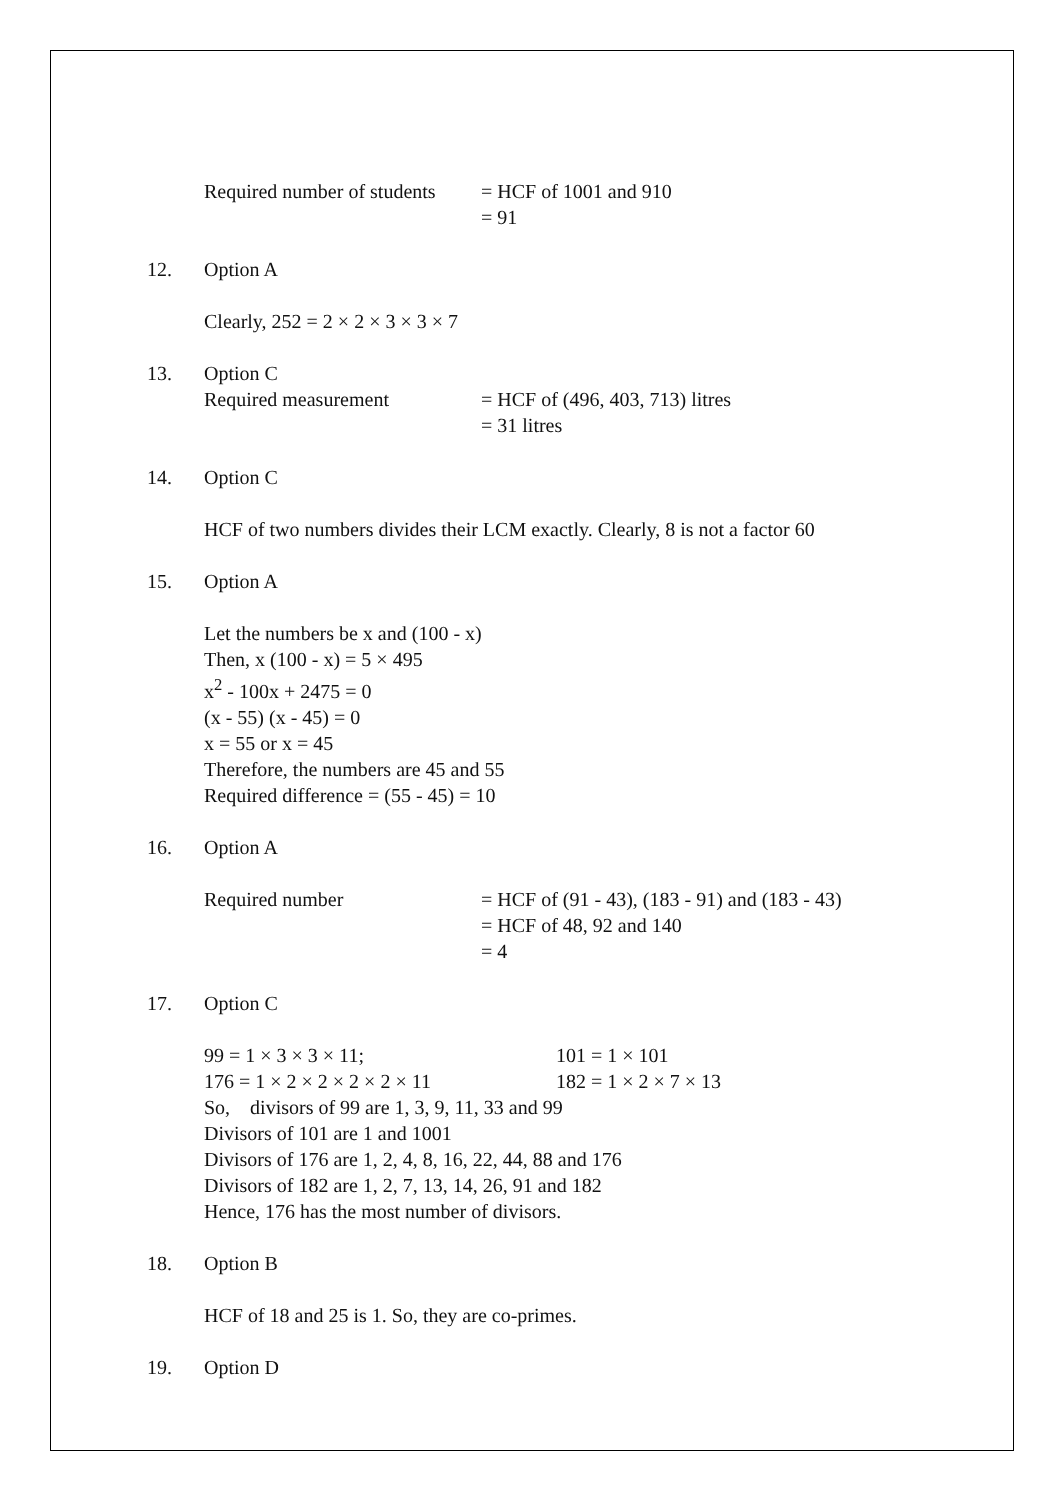Required number of students
= HCF of 1001 and 910
= 91
12. Option A
Clearly, 252 = 2 × 2 × 3 × 3 × 7
13. Option C
Required measurement = HCF of (496, 403, 713) litres
= 31 litres
14. Option C
HCF of two numbers divides their LCM exactly. Clearly, 8 is not a factor 60
15. Option A
Let the numbers be x and (100 - x)
Then, x (100 - x) = 5 × 495
x<sup>2</sup> - 100x + 2475 = 0
(x - 55) (x - 45) = 0
x = 55 or x = 45
Therefore, the numbers are 45 and 55
Required difference = (55 - 45) = 10
16. Option A
Required number = HCF of (91 - 43), (183 - 91) and (183 - 43)
= HCF of 48, 92 and 140
= 4
17. Option C
99 = 1 × 3 × 3 × 11; 101 = 1 × 101
176 = 1 × 2 × 2 × 2 × 2 × 11 182 = 1 × 2 × 7 × 13
So, divisors of 99 are 1, 3, 9, 11, 33 and 99
Divisors of 101 are 1 and 1001
Divisors of 176 are 1, 2, 4, 8, 16, 22, 44, 88 and 176
Divisors of 182 are 1, 2, 7, 13, 14, 26, 91 and 182
Hence, 176 has the most number of divisors.
18. Option B
HCF of 18 and 25 is 1. So, they are co-primes.
19. Option D